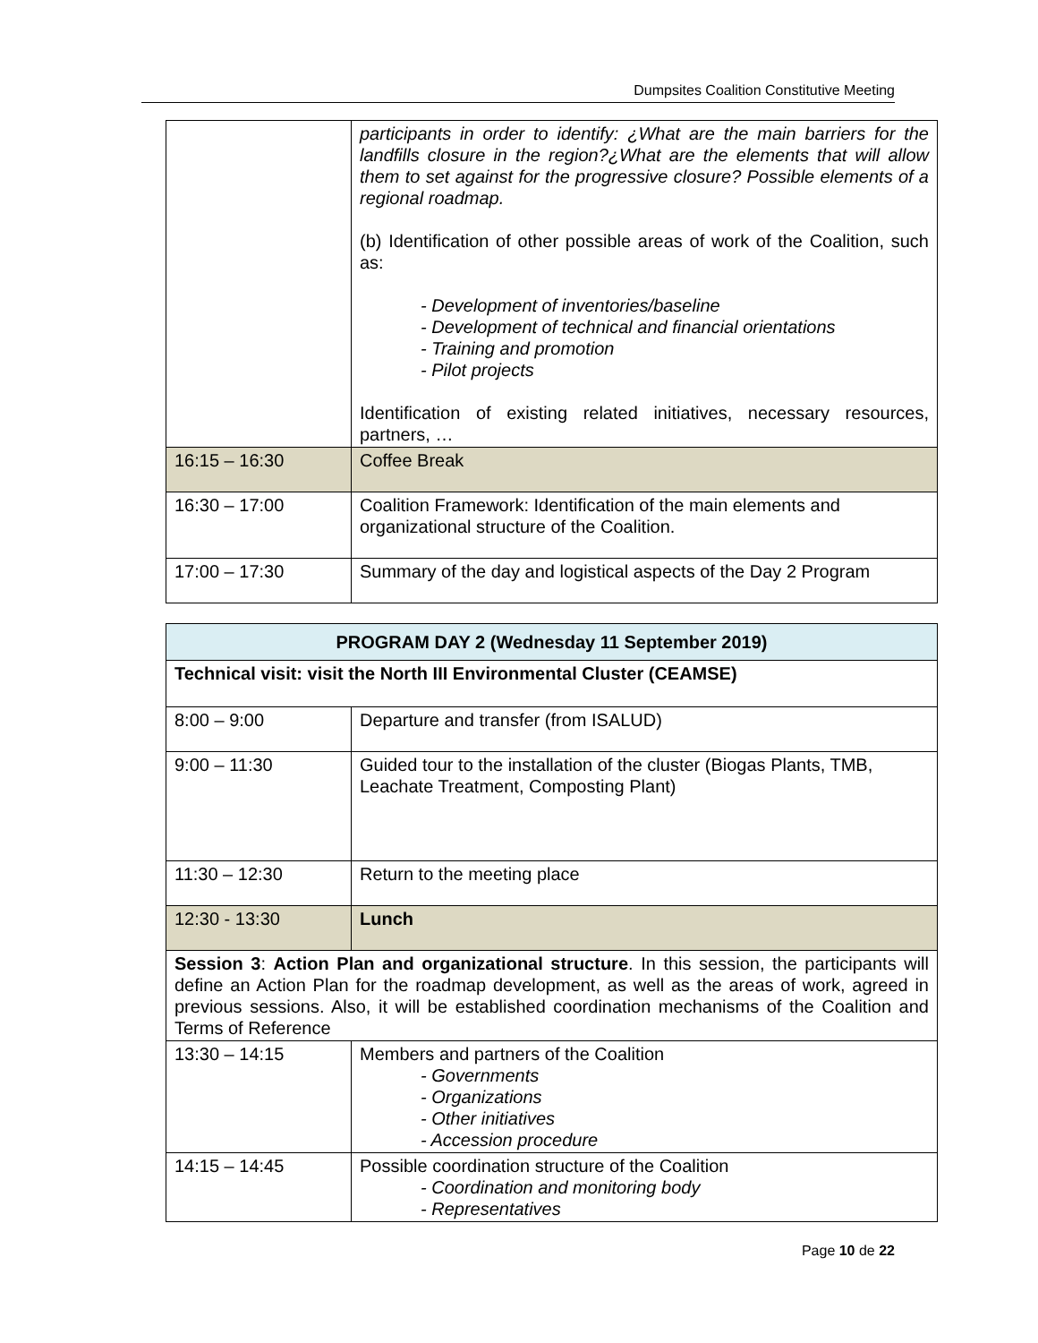Dumpsites Coalition Constitutive Meeting
| | participants in order to identify: ¿What are the main barriers for the landfills closure in the region?¿What are the elements that will allow them to set against for the progressive closure? Possible elements of a regional roadmap. (b) Identification of other possible areas of work of the Coalition, such as: - Development of inventories/baseline - Development of technical and financial orientations - Training and promotion - Pilot projects Identification of existing related initiatives, necessary resources, partners, … |
| 16:15 – 16:30 | Coffee Break |
| 16:30 – 17:00 | Coalition Framework: Identification of the main elements and organizational structure of the Coalition. |
| 17:00 – 17:30 | Summary of the day and logistical aspects of the Day 2 Program |
| PROGRAM DAY 2 (Wednesday 11 September 2019) | |
| --- | --- |
| Technical visit: visit the North III Environmental Cluster (CEAMSE) | |
| 8:00 – 9:00 | Departure and transfer (from ISALUD) |
| 9:00 – 11:30 | Guided tour to the installation of the cluster (Biogas Plants, TMB, Leachate Treatment, Composting Plant) |
| 11:30 – 12:30 | Return to the meeting place |
| 12:30 - 13:30 | Lunch |
| Session 3 : Action Plan and organizational structure . In this session, the participants will define an Action Plan for the roadmap development, as well as the areas of work, agreed in previous sessions. Also, it will be established coordination mechanisms of the Coalition and Terms of Reference | |
| 13:30 – 14:15 | Members and partners of the Coalition - Governments - Organizations - Other initiatives - Accession procedure |
| 14:15 – 14:45 | Possible coordination structure of the Coalition - Coordination and monitoring body - Representatives |
Page 10 de 22